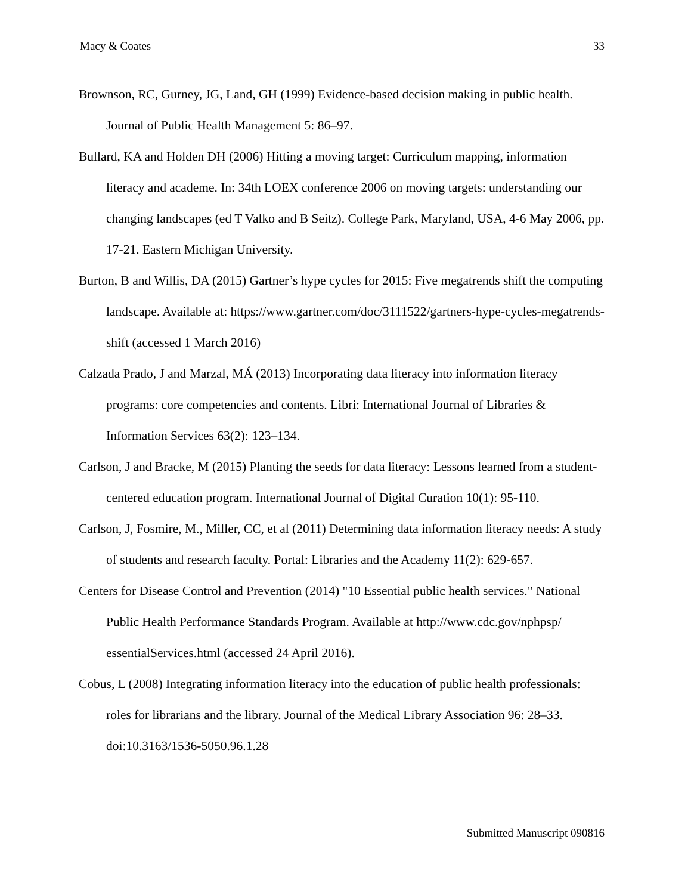Macy & Coates 33
Brownson, RC, Gurney, JG, Land, GH (1999) Evidence-based decision making in public health. Journal of Public Health Management 5: 86–97.
Bullard, KA and Holden DH (2006) Hitting a moving target: Curriculum mapping, information literacy and academe. In: 34th LOEX conference 2006 on moving targets: understanding our changing landscapes (ed T Valko and B Seitz). College Park, Maryland, USA, 4-6 May 2006, pp. 17-21. Eastern Michigan University.
Burton, B and Willis, DA (2015) Gartner’s hype cycles for 2015: Five megatrends shift the computing landscape. Available at: https://www.gartner.com/doc/3111522/gartners-hype-cycles-megatrends-shift (accessed 1 March 2016)
Calzada Prado, J and Marzal, MÁ (2013) Incorporating data literacy into information literacy programs: core competencies and contents. Libri: International Journal of Libraries & Information Services 63(2): 123–134.
Carlson, J and Bracke, M (2015) Planting the seeds for data literacy: Lessons learned from a student-centered education program. International Journal of Digital Curation 10(1): 95-110.
Carlson, J, Fosmire, M., Miller, CC, et al (2011) Determining data information literacy needs: A study of students and research faculty. Portal: Libraries and the Academy 11(2): 629-657.
Centers for Disease Control and Prevention (2014) "10 Essential public health services." National Public Health Performance Standards Program. Available at http://www.cdc.gov/nphpsp/ essentialServices.html (accessed 24 April 2016).
Cobus, L (2008) Integrating information literacy into the education of public health professionals: roles for librarians and the library. Journal of the Medical Library Association 96: 28–33. doi:10.3163/1536-5050.96.1.28
Submitted Manuscript 090816